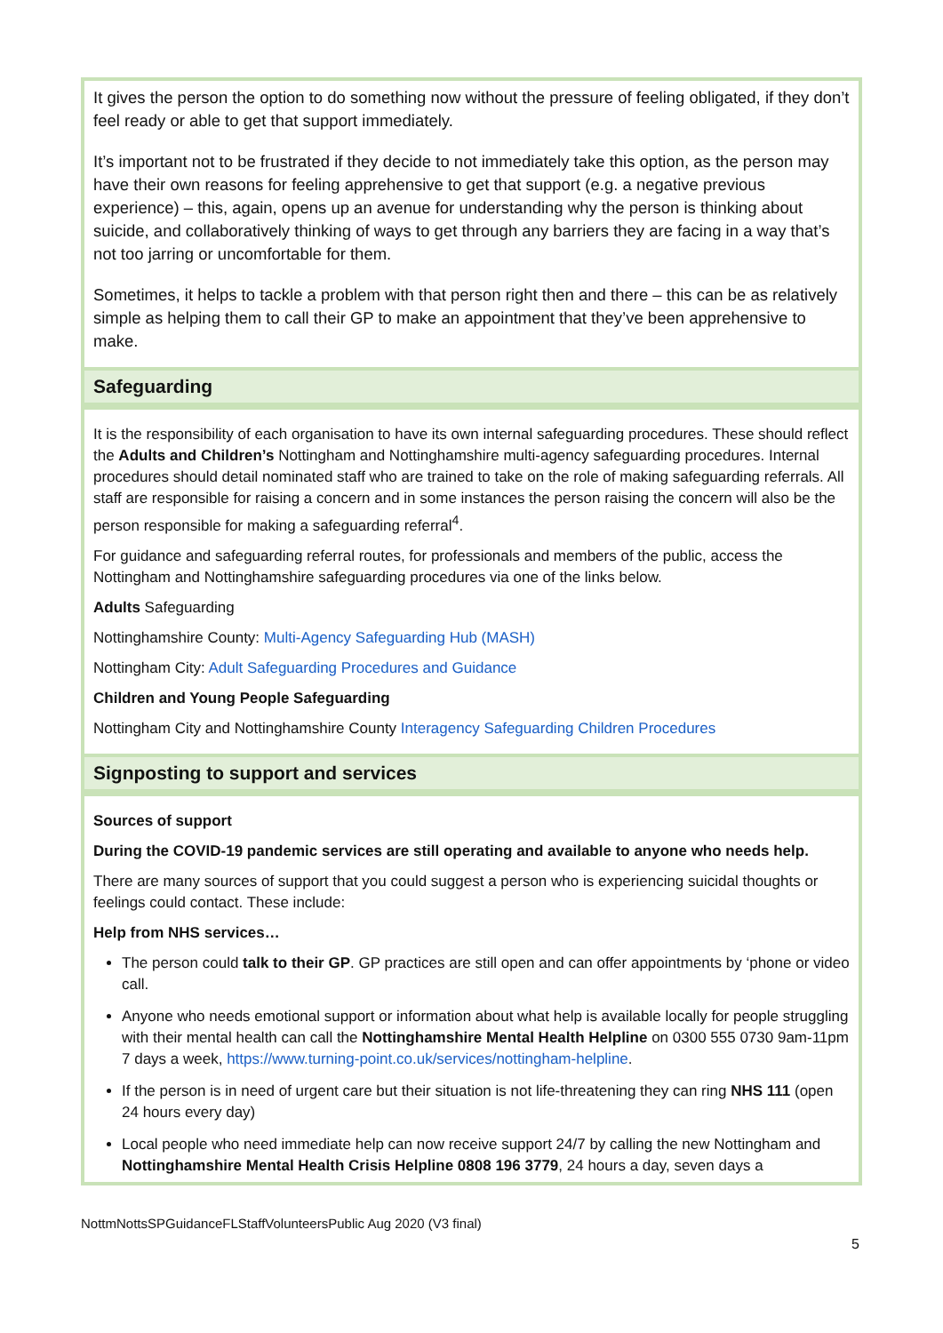It gives the person the option to do something now without the pressure of feeling obligated, if they don’t feel ready or able to get that support immediately.
It’s important not to be frustrated if they decide to not immediately take this option, as the person may have their own reasons for feeling apprehensive to get that support (e.g. a negative previous experience) – this, again, opens up an avenue for understanding why the person is thinking about suicide, and collaboratively thinking of ways to get through any barriers they are facing in a way that’s not too jarring or uncomfortable for them.
Sometimes, it helps to tackle a problem with that person right then and there – this can be as relatively simple as helping them to call their GP to make an appointment that they’ve been apprehensive to make.
Safeguarding
It is the responsibility of each organisation to have its own internal safeguarding procedures. These should reflect the Adults and Children’s Nottingham and Nottinghamshire multi-agency safeguarding procedures. Internal procedures should detail nominated staff who are trained to take on the role of making safeguarding referrals. All staff are responsible for raising a concern and in some instances the person raising the concern will also be the person responsible for making a safeguarding referral<sup>4</sup>.
For guidance and safeguarding referral routes, for professionals and members of the public, access the Nottingham and Nottinghamshire safeguarding procedures via one of the links below.
Adults Safeguarding
Nottinghamshire County: Multi-Agency Safeguarding Hub (MASH)
Nottingham City: Adult Safeguarding Procedures and Guidance
Children and Young People Safeguarding
Nottingham City and Nottinghamshire County Interagency Safeguarding Children Procedures
Signposting to support and services
Sources of support
During the COVID-19 pandemic services are still operating and available to anyone who needs help.
There are many sources of support that you could suggest a person who is experiencing suicidal thoughts or feelings could contact. These include:
Help from NHS services…
The person could talk to their GP. GP practices are still open and can offer appointments by ‘phone or video call.
Anyone who needs emotional support or information about what help is available locally for people struggling with their mental health can call the Nottinghamshire Mental Health Helpline on 0300 555 0730 9am-11pm 7 days a week, https://www.turning-point.co.uk/services/nottingham-helpline.
If the person is in need of urgent care but their situation is not life-threatening they can ring NHS 111 (open 24 hours every day)
Local people who need immediate help can now receive support 24/7 by calling the new Nottingham and Nottinghamshire Mental Health Crisis Helpline 0808 196 3779, 24 hours a day, seven days a
NottmNottsSPGuidanceFLStaffVolunteersPublic Aug 2020 (V3 final)
5